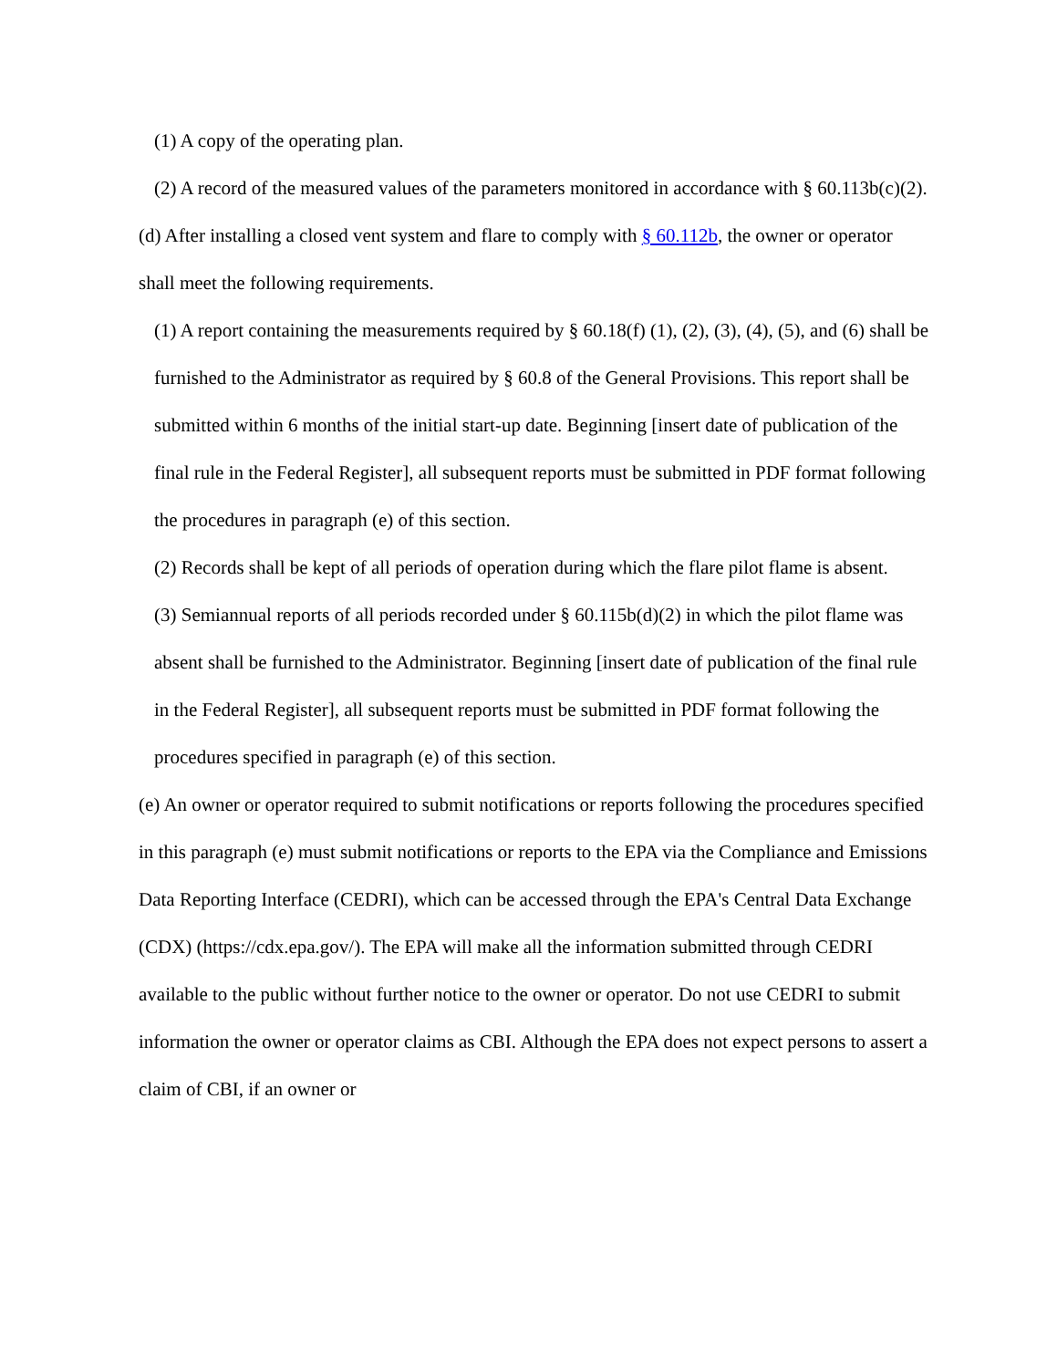(1) A copy of the operating plan.
(2) A record of the measured values of the parameters monitored in accordance with § 60.113b(c)(2).
(d) After installing a closed vent system and flare to comply with § 60.112b, the owner or operator shall meet the following requirements.
(1) A report containing the measurements required by § 60.18(f) (1), (2), (3), (4), (5), and (6) shall be furnished to the Administrator as required by § 60.8 of the General Provisions. This report shall be submitted within 6 months of the initial start-up date. Beginning [insert date of publication of the final rule in the Federal Register], all subsequent reports must be submitted in PDF format following the procedures in paragraph (e) of this section.
(2) Records shall be kept of all periods of operation during which the flare pilot flame is absent.
(3) Semiannual reports of all periods recorded under § 60.115b(d)(2) in which the pilot flame was absent shall be furnished to the Administrator. Beginning [insert date of publication of the final rule in the Federal Register], all subsequent reports must be submitted in PDF format following the procedures specified in paragraph (e) of this section.
(e) An owner or operator required to submit notifications or reports following the procedures specified in this paragraph (e) must submit notifications or reports to the EPA via the Compliance and Emissions Data Reporting Interface (CEDRI), which can be accessed through the EPA's Central Data Exchange (CDX) (https://cdx.epa.gov/). The EPA will make all the information submitted through CEDRI available to the public without further notice to the owner or operator. Do not use CEDRI to submit information the owner or operator claims as CBI. Although the EPA does not expect persons to assert a claim of CBI, if an owner or